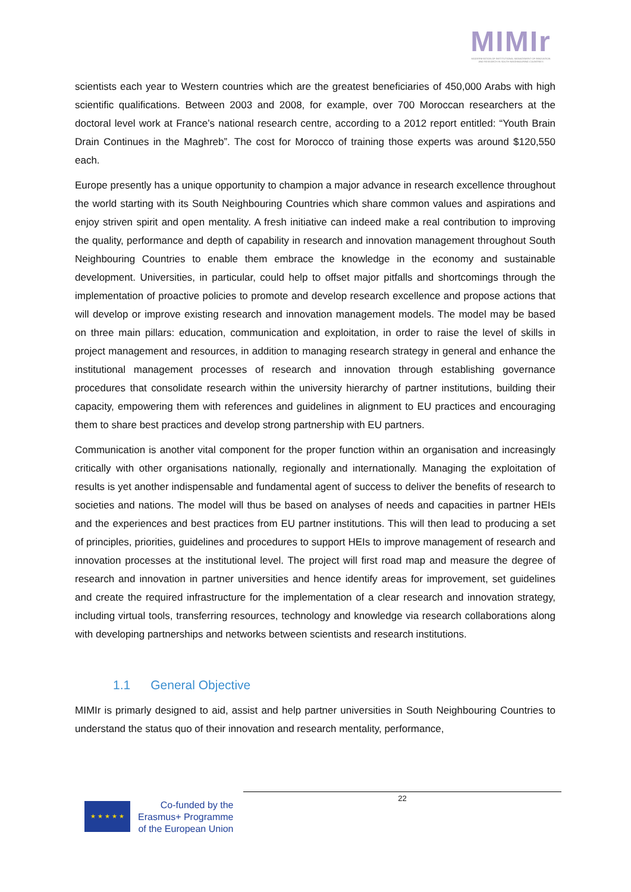MIMIr
MODERNISATION OF INSTITUTIONAL MANAGEMENT OF INNOVATION AND RESEARCH IN SOUTH NEIGHBOURING COUNTRIES
scientists each year to Western countries which are the greatest beneficiaries of 450,000 Arabs with high scientific qualifications. Between 2003 and 2008, for example, over 700 Moroccan researchers at the doctoral level work at France’s national research centre, according to a 2012 report entitled: “Youth Brain Drain Continues in the Maghreb”. The cost for Morocco of training those experts was around $120,550 each.
Europe presently has a unique opportunity to champion a major advance in research excellence throughout the world starting with its South Neighbouring Countries which share common values and aspirations and enjoy striven spirit and open mentality. A fresh initiative can indeed make a real contribution to improving the quality, performance and depth of capability in research and innovation management throughout South Neighbouring Countries to enable them embrace the knowledge in the economy and sustainable development. Universities, in particular, could help to offset major pitfalls and shortcomings through the implementation of proactive policies to promote and develop research excellence and propose actions that will develop or improve existing research and innovation management models. The model may be based on three main pillars: education, communication and exploitation, in order to raise the level of skills in project management and resources, in addition to managing research strategy in general and enhance the institutional management processes of research and innovation through establishing governance procedures that consolidate research within the university hierarchy of partner institutions, building their capacity, empowering them with references and guidelines in alignment to EU practices and encouraging them to share best practices and develop strong partnership with EU partners.
Communication is another vital component for the proper function within an organisation and increasingly critically with other organisations nationally, regionally and internationally. Managing the exploitation of results is yet another indispensable and fundamental agent of success to deliver the benefits of research to societies and nations. The model will thus be based on analyses of needs and capacities in partner HEIs and the experiences and best practices from EU partner institutions. This will then lead to producing a set of principles, priorities, guidelines and procedures to support HEIs to improve management of research and innovation processes at the institutional level. The project will first road map and measure the degree of research and innovation in partner universities and hence identify areas for improvement, set guidelines and create the required infrastructure for the implementation of a clear research and innovation strategy, including virtual tools, transferring resources, technology and knowledge via research collaborations along with developing partnerships and networks between scientists and research institutions.
1.1 General Objective
MIMIr is primarly designed to aid, assist and help partner universities in South Neighbouring Countries to understand the status quo of their innovation and research mentality, performance,
22
★ ★ ★ ★ ★
Co-funded by the
Erasmus+ Programme
of the European Union